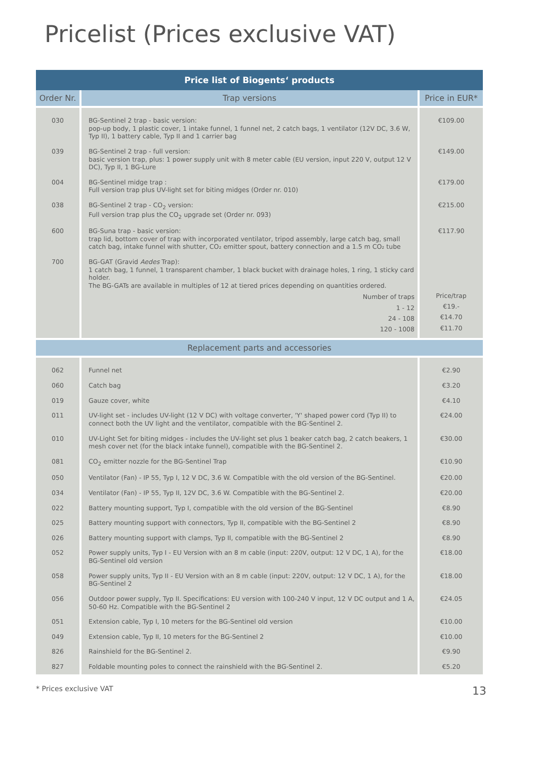Pricelist (Prices exclusive VAT)
| Price list of Biogents‘ products | | |
| --- | --- | --- |
| Order Nr. | Trap versions | Price in EUR* |
| 030 | BG-Sentinel 2 trap - basic version: pop-up body, 1 plastic cover, 1 intake funnel, 1 funnel net, 2 catch bags, 1 ventilator (12V DC, 3.6 W, Typ II), 1 battery cable, Typ II and 1 carrier bag | €109.00 |
| 039 | BG-Sentinel 2 trap - full version: basic version trap, plus: 1 power supply unit with 8 meter cable (EU version, input 220 V, output 12 V DC), Typ II, 1 BG-Lure | €149.00 |
| 004 | BG-Sentinel midge trap : Full version trap plus UV-light set for biting midges (Order nr. 010) | €179.00 |
| 038 | BG-Sentinel 2 trap - CO<sub>2</sub> version: Full version trap plus the CO<sub>2</sub> upgrade set (Order nr. 093) | €215.00 |
| 600 | BG-Suna trap - basic version: trap lid, bottom cover of trap with incorporated ventilator, tripod assembly, large catch bag, small catch bag, intake funnel with shutter, CO₂ emitter spout, battery connection and a 1.5 m CO₂ tube | €117.90 |
| 700 | BG-GAT (Gravid Aedes Trap): 1 catch bag, 1 funnel, 1 transparent chamber, 1 black bucket with drainage holes, 1 ring, 1 sticky card holder. The BG-GATs are available in multiples of 12 at tiered prices depending on quantities ordered. Number of traps 1 - 12 24 - 108 120 - 1008 | Price/trap €19.- €14.70 €11.70 |
| Replacement parts and accessories | | |
| 062 | Funnel net | €2.90 |
| 060 | Catch bag | €3.20 |
| 019 | Gauze cover, white | €4.10 |
| 011 | UV-light set - includes UV-light (12 V DC) with voltage converter, 'Y' shaped power cord (Typ II) to connect both the UV light and the ventilator, compatible with the BG-Sentinel 2. | €24.00 |
| 010 | UV-Light Set for biting midges - includes the UV-light set plus 1 beaker catch bag, 2 catch beakers, 1 mesh cover net (for the black intake funnel), compatible with the BG-Sentinel 2. | €30.00 |
| 081 | CO<sub>2</sub> emitter nozzle for the BG-Sentinel Trap | €10.90 |
| 050 | Ventilator (Fan) - IP 55, Typ I, 12 V DC, 3.6 W. Compatible with the old version of the BG-Sentinel. | €20.00 |
| 034 | Ventilator (Fan) - IP 55, Typ II, 12V DC, 3.6 W. Compatible with the BG-Sentinel 2. | €20.00 |
| 022 | Battery mounting support, Typ I, compatible with the old version of the BG-Sentinel | €8.90 |
| 025 | Battery mounting support with connectors, Typ II, compatible with the BG-Sentinel 2 | €8.90 |
| 026 | Battery mounting support with clamps, Typ II, compatible with the BG-Sentinel 2 | €8.90 |
| 052 | Power supply units, Typ I - EU Version with an 8 m cable (input: 220V, output: 12 V DC, 1 A), for the BG-Sentinel old version | €18.00 |
| 058 | Power supply units, Typ II - EU Version with an 8 m cable (input: 220V, output: 12 V DC, 1 A), for the BG-Sentinel 2 | €18.00 |
| 056 | Outdoor power supply, Typ II. Specifications: EU version with 100-240 V input, 12 V DC output and 1 A, 50-60 Hz. Compatible with the BG-Sentinel 2 | €24.05 |
| 051 | Extension cable, Typ I, 10 meters for the BG-Sentinel old version | €10.00 |
| 049 | Extension cable, Typ II, 10 meters for the BG-Sentinel 2 | €10.00 |
| 826 | Rainshield for the BG-Sentinel 2. | €9.90 |
| 827 | Foldable mounting poles to connect the rainshield with the BG-Sentinel 2. | €5.20 |
* Prices exclusive VAT 13